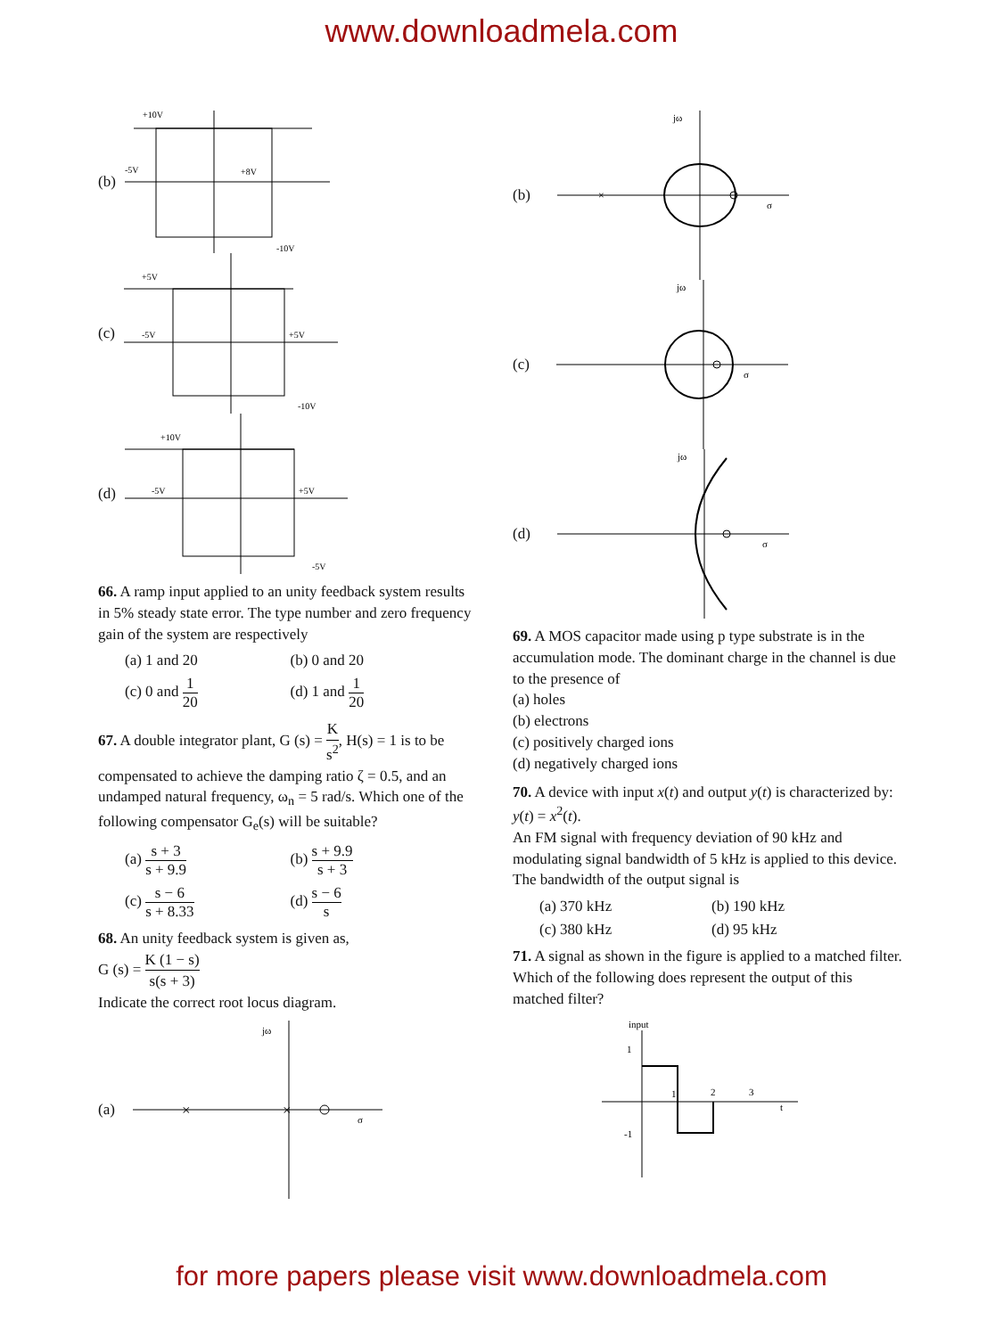www.downloadmela.com
(b)
+10V
-5V
+8V
-10V
(c)
+5V
-5V
+5V
-10V
(d)
+10V
-5V
+5V
-5V
66. A ramp input applied to an unity feedback system results in 5% steady state error. The type number and zero frequency gain of the system are respectively
(a) 1 and 20 (b) 0 and 20 (c) 0 and 1 20 (d) 1 and 1 20
67. A double integrator plant, G (s) = K s<sup>2</sup>, H(s) = 1 is to be compensated to achieve the damping ratio ζ = 0.5, and an undamped natural frequency, ω<sub>n</sub> = 5 rad/s. Which one of the following compensator G<sub>e</sub>(s) will be suitable?
(a) s + 3 s + 9.9 (b) s + 9.9 s + 3 (c) s − 6 s + 8.33 (d) s − 6 s
68. An unity feedback system is given as,
G (s) = K (1 − s) s(s + 3)
Indicate the correct root locus diagram.
(a)
jω
×
×
σ
(b)
jω
×
σ
(c)
jω
σ
(d)
jω
σ
69. A MOS capacitor made using p type substrate is in the accumulation mode. The dominant charge in the channel is due to the presence of
(a) holes
(b) electrons
(c) positively charged ions
(d) negatively charged ions
70. A device with input x(t) and output y(t) is characterized by: y(t) = x<sup>2</sup>(t).
An FM signal with frequency deviation of 90 kHz and modulating signal bandwidth of 5 kHz is applied to this device. The bandwidth of the output signal is
(a) 370 kHz (b) 190 kHz (c) 380 kHz (d) 95 kHz
71. A signal as shown in the figure is applied to a matched filter. Which of the following does represent the output of this matched filter?
input
1
-1
1
2
3
t
for more papers please visit www.downloadmela.com